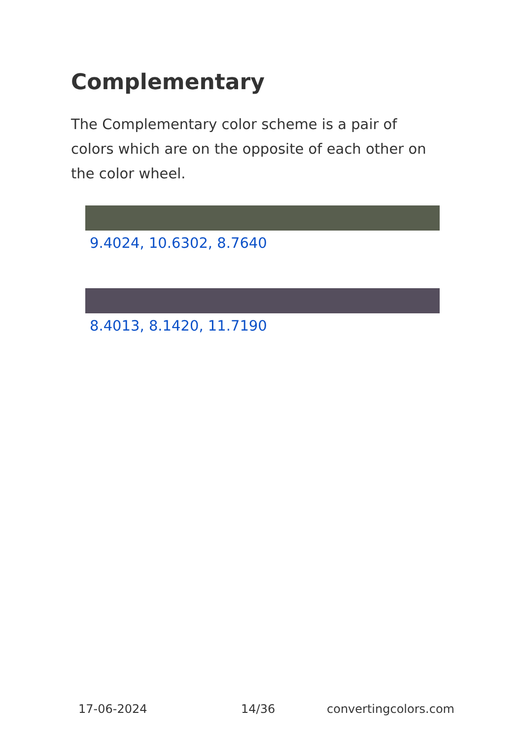Complementary
The Complementary color scheme is a pair of colors which are on the opposite of each other on the color wheel.
9.4024, 10.6302, 8.7640
8.4013, 8.1420, 11.7190
17-06-2024 14/36 convertingcolors.com